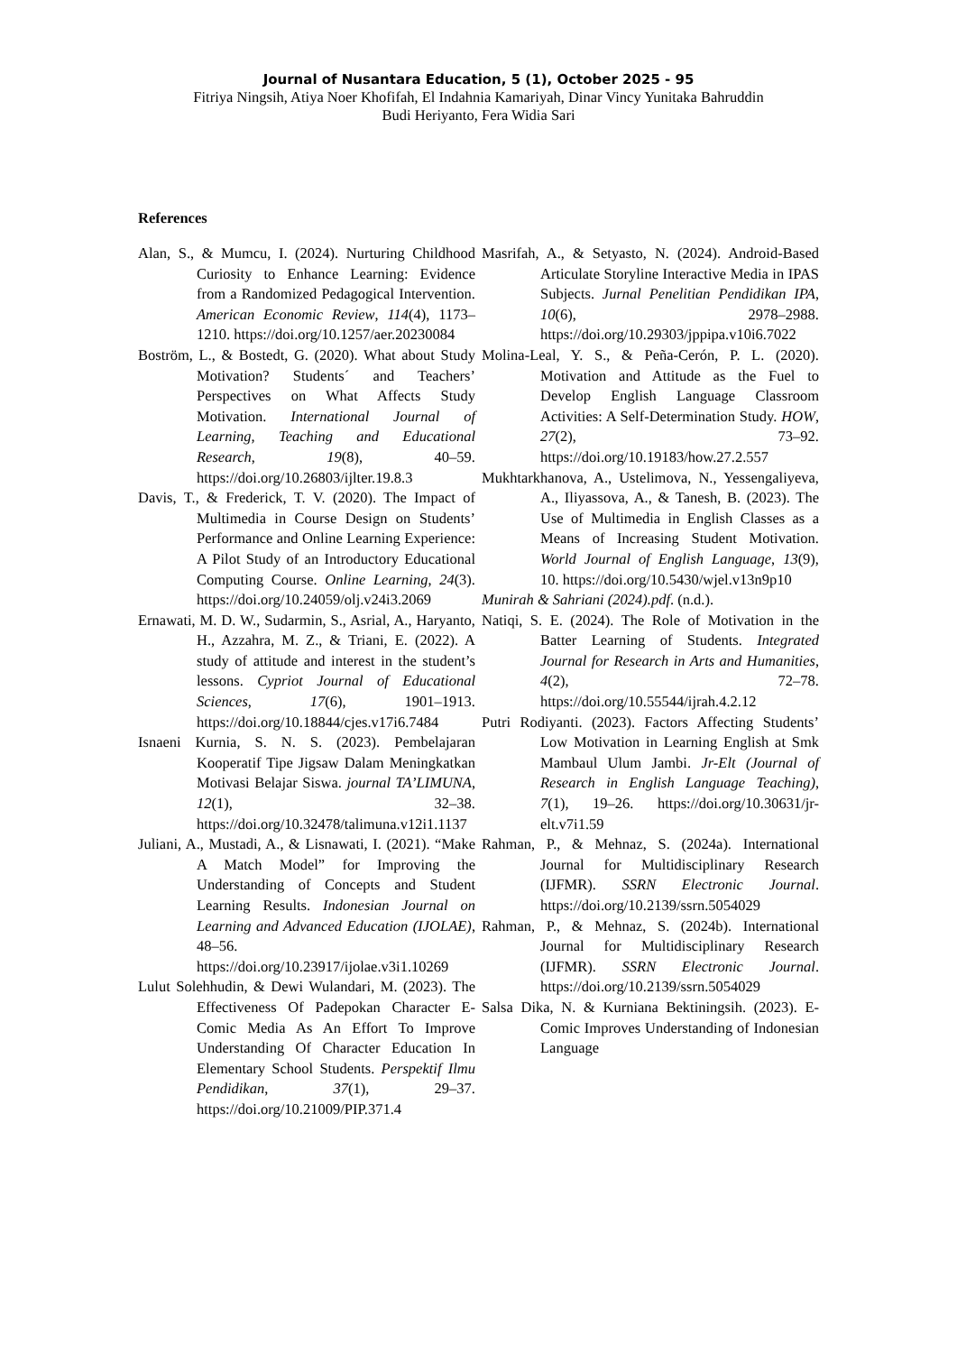Journal of Nusantara Education, 5 (1), October 2025 - 95
Fitriya Ningsih, Atiya Noer Khofifah, El Indahnia Kamariyah, Dinar Vincy Yunitaka Bahruddin
Budi Heriyanto, Fera Widia Sari
References
Alan, S., & Mumcu, I. (2024). Nurturing Childhood Curiosity to Enhance Learning: Evidence from a Randomized Pedagogical Intervention. American Economic Review, 114(4), 1173–1210. https://doi.org/10.1257/aer.20230084
Boström, L., & Bostedt, G. (2020). What about Study Motivation? Students´ and Teachers’ Perspectives on What Affects Study Motivation. International Journal of Learning, Teaching and Educational Research, 19(8), 40–59. https://doi.org/10.26803/ijlter.19.8.3
Davis, T., & Frederick, T. V. (2020). The Impact of Multimedia in Course Design on Students’ Performance and Online Learning Experience: A Pilot Study of an Introductory Educational Computing Course. Online Learning, 24(3). https://doi.org/10.24059/olj.v24i3.2069
Ernawati, M. D. W., Sudarmin, S., Asrial, A., Haryanto, H., Azzahra, M. Z., & Triani, E. (2022). A study of attitude and interest in the student’s lessons. Cypriot Journal of Educational Sciences, 17(6), 1901–1913. https://doi.org/10.18844/cjes.v17i6.7484
Isnaeni Kurnia, S. N. S. (2023). Pembelajaran Kooperatif Tipe Jigsaw Dalam Meningkatkan Motivasi Belajar Siswa. journal TA’LIMUNA, 12(1), 32–38. https://doi.org/10.32478/talimuna.v12i1.1137
Juliani, A., Mustadi, A., & Lisnawati, I. (2021). “Make A Match Model” for Improving the Understanding of Concepts and Student Learning Results. Indonesian Journal on Learning and Advanced Education (IJOLAE), 48–56. https://doi.org/10.23917/ijolae.v3i1.10269
Lulut Solehhudin, & Dewi Wulandari, M. (2023). The Effectiveness Of Padepokan Character E-Comic Media As An Effort To Improve Understanding Of Character Education In Elementary School Students. Perspektif Ilmu Pendidikan, 37(1), 29–37. https://doi.org/10.21009/PIP.371.4
Masrifah, A., & Setyasto, N. (2024). Android-Based Articulate Storyline Interactive Media in IPAS Subjects. Jurnal Penelitian Pendidikan IPA, 10(6), 2978–2988. https://doi.org/10.29303/jppipa.v10i6.7022
Molina-Leal, Y. S., & Peña-Cerón, P. L. (2020). Motivation and Attitude as the Fuel to Develop English Language Classroom Activities: A Self-Determination Study. HOW, 27(2), 73–92. https://doi.org/10.19183/how.27.2.557
Mukhtarkhanova, A., Ustelimova, N., Yessengaliyeva, A., Iliyassova, A., & Tanesh, B. (2023). The Use of Multimedia in English Classes as a Means of Increasing Student Motivation. World Journal of English Language, 13(9), 10. https://doi.org/10.5430/wjel.v13n9p10
Munirah & Sahriani (2024).pdf. (n.d.).
Natiqi, S. E. (2024). The Role of Motivation in the Batter Learning of Students. Integrated Journal for Research in Arts and Humanities, 4(2), 72–78. https://doi.org/10.55544/ijrah.4.2.12
Putri Rodiyanti. (2023). Factors Affecting Students’ Low Motivation in Learning English at Smk Mambaul Ulum Jambi. Jr-Elt (Journal of Research in English Language Teaching), 7(1), 19–26. https://doi.org/10.30631/jr-elt.v7i1.59
Rahman, P., & Mehnaz, S. (2024a). International Journal for Multidisciplinary Research (IJFMR). SSRN Electronic Journal. https://doi.org/10.2139/ssrn.5054029
Rahman, P., & Mehnaz, S. (2024b). International Journal for Multidisciplinary Research (IJFMR). SSRN Electronic Journal. https://doi.org/10.2139/ssrn.5054029
Salsa Dika, N. & Kurniana Bektiningsih. (2023). E-Comic Improves Understanding of Indonesian Language